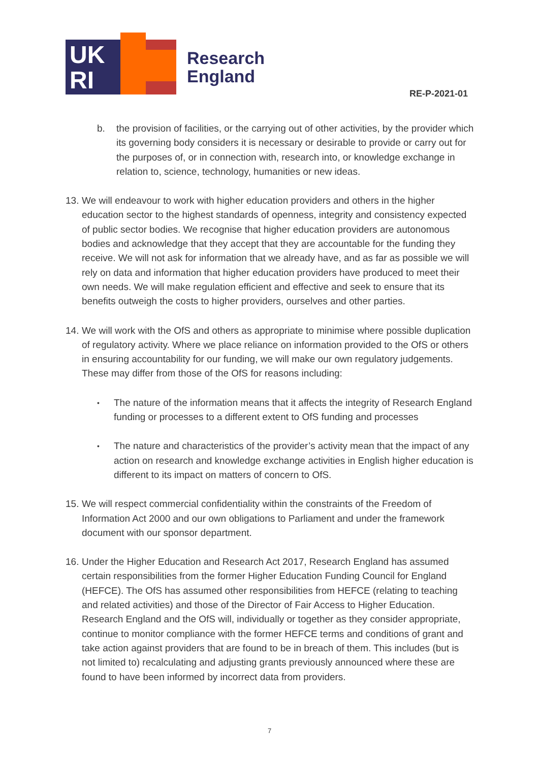UK
RI
Research
England
RE-P-2021-01
b. the provision of facilities, or the carrying out of other activities, by the provider which its governing body considers it is necessary or desirable to provide or carry out for the purposes of, or in connection with, research into, or knowledge exchange in relation to, science, technology, humanities or new ideas.
13. We will endeavour to work with higher education providers and others in the higher education sector to the highest standards of openness, integrity and consistency expected of public sector bodies. We recognise that higher education providers are autonomous bodies and acknowledge that they accept that they are accountable for the funding they receive. We will not ask for information that we already have, and as far as possible we will rely on data and information that higher education providers have produced to meet their own needs. We will make regulation efficient and effective and seek to ensure that its benefits outweigh the costs to higher providers, ourselves and other parties.
14. We will work with the OfS and others as appropriate to minimise where possible duplication of regulatory activity. Where we place reliance on information provided to the OfS or others in ensuring accountability for our funding, we will make our own regulatory judgements. These may differ from those of the OfS for reasons including:
• The nature of the information means that it affects the integrity of Research England funding or processes to a different extent to OfS funding and processes
• The nature and characteristics of the provider’s activity mean that the impact of any action on research and knowledge exchange activities in English higher education is different to its impact on matters of concern to OfS.
15. We will respect commercial confidentiality within the constraints of the Freedom of Information Act 2000 and our own obligations to Parliament and under the framework document with our sponsor department.
16. Under the Higher Education and Research Act 2017, Research England has assumed certain responsibilities from the former Higher Education Funding Council for England (HEFCE). The OfS has assumed other responsibilities from HEFCE (relating to teaching and related activities) and those of the Director of Fair Access to Higher Education. Research England and the OfS will, individually or together as they consider appropriate, continue to monitor compliance with the former HEFCE terms and conditions of grant and take action against providers that are found to be in breach of them. This includes (but is not limited to) recalculating and adjusting grants previously announced where these are found to have been informed by incorrect data from providers.
7